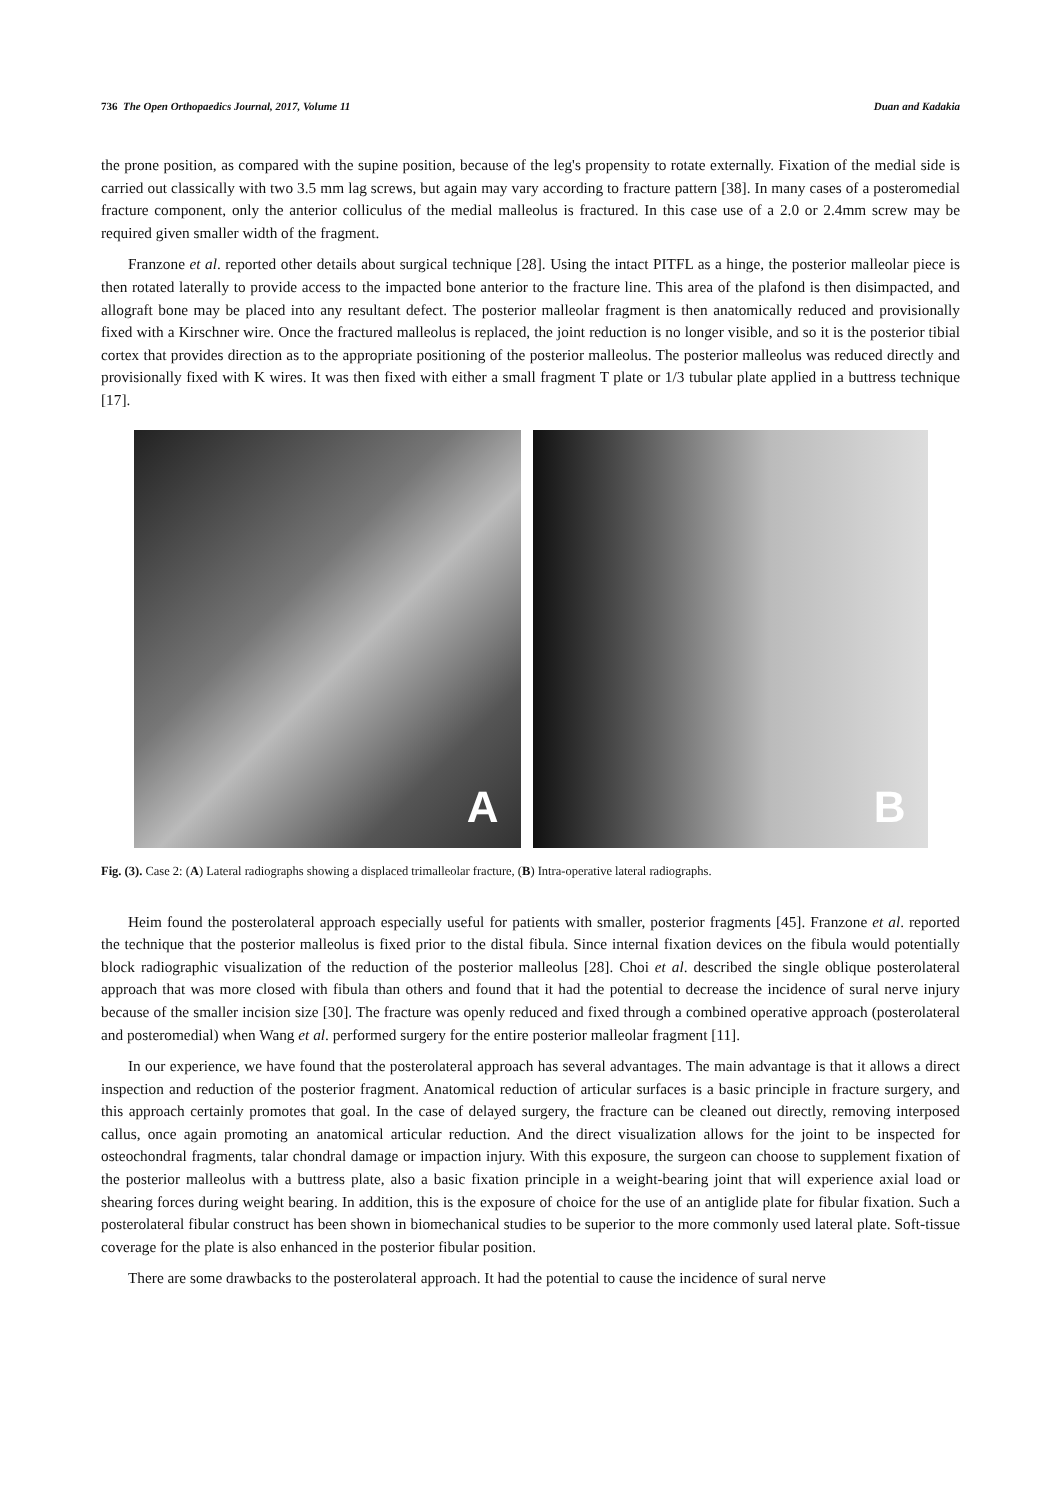736 The Open Orthopaedics Journal, 2017, Volume 11 Duan and Kadakia
the prone position, as compared with the supine position, because of the leg's propensity to rotate externally. Fixation of the medial side is carried out classically with two 3.5 mm lag screws, but again may vary according to fracture pattern [38]. In many cases of a posteromedial fracture component, only the anterior colliculus of the medial malleolus is fractured. In this case use of a 2.0 or 2.4mm screw may be required given smaller width of the fragment.
Franzone et al. reported other details about surgical technique [28]. Using the intact PITFL as a hinge, the posterior malleolar piece is then rotated laterally to provide access to the impacted bone anterior to the fracture line. This area of the plafond is then disimpacted, and allograft bone may be placed into any resultant defect. The posterior malleolar fragment is then anatomically reduced and provisionally fixed with a Kirschner wire. Once the fractured malleolus is replaced, the joint reduction is no longer visible, and so it is the posterior tibial cortex that provides direction as to the appropriate positioning of the posterior malleolus. The posterior malleolus was reduced directly and provisionally fixed with K wires. It was then fixed with either a small fragment T plate or 1/3 tubular plate applied in a buttress technique [17].
A
B
Fig. (3). Case 2: (A) Lateral radiographs showing a displaced trimalleolar fracture, (B) Intra-operative lateral radiographs.
Heim found the posterolateral approach especially useful for patients with smaller, posterior fragments [45]. Franzone et al. reported the technique that the posterior malleolus is fixed prior to the distal fibula. Since internal fixation devices on the fibula would potentially block radiographic visualization of the reduction of the posterior malleolus [28]. Choi et al. described the single oblique posterolateral approach that was more closed with fibula than others and found that it had the potential to decrease the incidence of sural nerve injury because of the smaller incision size [30]. The fracture was openly reduced and fixed through a combined operative approach (posterolateral and posteromedial) when Wang et al. performed surgery for the entire posterior malleolar fragment [11].
In our experience, we have found that the posterolateral approach has several advantages. The main advantage is that it allows a direct inspection and reduction of the posterior fragment. Anatomical reduction of articular surfaces is a basic principle in fracture surgery, and this approach certainly promotes that goal. In the case of delayed surgery, the fracture can be cleaned out directly, removing interposed callus, once again promoting an anatomical articular reduction. And the direct visualization allows for the joint to be inspected for osteochondral fragments, talar chondral damage or impaction injury. With this exposure, the surgeon can choose to supplement fixation of the posterior malleolus with a buttress plate, also a basic fixation principle in a weight-bearing joint that will experience axial load or shearing forces during weight bearing. In addition, this is the exposure of choice for the use of an antiglide plate for fibular fixation. Such a posterolateral fibular construct has been shown in biomechanical studies to be superior to the more commonly used lateral plate. Soft-tissue coverage for the plate is also enhanced in the posterior fibular position.
There are some drawbacks to the posterolateral approach. It had the potential to cause the incidence of sural nerve